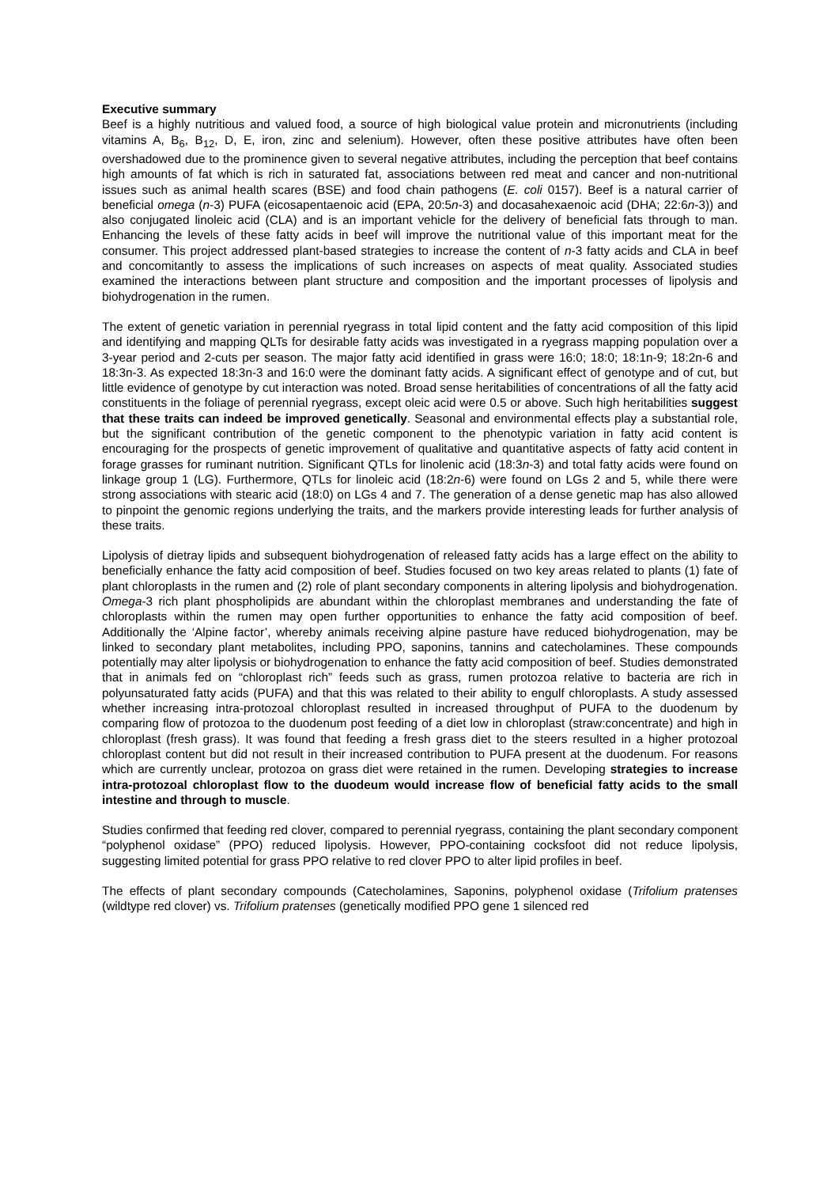Executive summary
Beef is a highly nutritious and valued food, a source of high biological value protein and micronutrients (including vitamins A, B<sub>6</sub>, B<sub>12</sub>, D, E, iron, zinc and selenium). However, often these positive attributes have often been overshadowed due to the prominence given to several negative attributes, including the perception that beef contains high amounts of fat which is rich in saturated fat, associations between red meat and cancer and non-nutritional issues such as animal health scares (BSE) and food chain pathogens (E. coli 0157). Beef is a natural carrier of beneficial omega (n-3) PUFA (eicosapentaenoic acid (EPA, 20:5n-3) and docasahexaenoic acid (DHA; 22:6n-3)) and also conjugated linoleic acid (CLA) and is an important vehicle for the delivery of beneficial fats through to man. Enhancing the levels of these fatty acids in beef will improve the nutritional value of this important meat for the consumer. This project addressed plant-based strategies to increase the content of n-3 fatty acids and CLA in beef and concomitantly to assess the implications of such increases on aspects of meat quality. Associated studies examined the interactions between plant structure and composition and the important processes of lipolysis and biohydrogenation in the rumen.
The extent of genetic variation in perennial ryegrass in total lipid content and the fatty acid composition of this lipid and identifying and mapping QLTs for desirable fatty acids was investigated in a ryegrass mapping population over a 3-year period and 2-cuts per season. The major fatty acid identified in grass were 16:0; 18:0; 18:1n-9; 18:2n-6 and 18:3n-3. As expected 18:3n-3 and 16:0 were the dominant fatty acids. A significant effect of genotype and of cut, but little evidence of genotype by cut interaction was noted. Broad sense heritabilities of concentrations of all the fatty acid constituents in the foliage of perennial ryegrass, except oleic acid were 0.5 or above. Such high heritabilities suggest that these traits can indeed be improved genetically. Seasonal and environmental effects play a substantial role, but the significant contribution of the genetic component to the phenotypic variation in fatty acid content is encouraging for the prospects of genetic improvement of qualitative and quantitative aspects of fatty acid content in forage grasses for ruminant nutrition. Significant QTLs for linolenic acid (18:3n-3) and total fatty acids were found on linkage group 1 (LG). Furthermore, QTLs for linoleic acid (18:2n-6) were found on LGs 2 and 5, while there were strong associations with stearic acid (18:0) on LGs 4 and 7. The generation of a dense genetic map has also allowed to pinpoint the genomic regions underlying the traits, and the markers provide interesting leads for further analysis of these traits.
Lipolysis of dietray lipids and subsequent biohydrogenation of released fatty acids has a large effect on the ability to beneficially enhance the fatty acid composition of beef. Studies focused on two key areas related to plants (1) fate of plant chloroplasts in the rumen and (2) role of plant secondary components in altering lipolysis and biohydrogenation. Omega-3 rich plant phospholipids are abundant within the chloroplast membranes and understanding the fate of chloroplasts within the rumen may open further opportunities to enhance the fatty acid composition of beef. Additionally the ‘Alpine factor’, whereby animals receiving alpine pasture have reduced biohydrogenation, may be linked to secondary plant metabolites, including PPO, saponins, tannins and catecholamines. These compounds potentially may alter lipolysis or biohydrogenation to enhance the fatty acid composition of beef. Studies demonstrated that in animals fed on “chloroplast rich” feeds such as grass, rumen protozoa relative to bacteria are rich in polyunsaturated fatty acids (PUFA) and that this was related to their ability to engulf chloroplasts. A study assessed whether increasing intra-protozoal chloroplast resulted in increased throughput of PUFA to the duodenum by comparing flow of protozoa to the duodenum post feeding of a diet low in chloroplast (straw:concentrate) and high in chloroplast (fresh grass). It was found that feeding a fresh grass diet to the steers resulted in a higher protozoal chloroplast content but did not result in their increased contribution to PUFA present at the duodenum. For reasons which are currently unclear, protozoa on grass diet were retained in the rumen. Developing strategies to increase intra-protozoal chloroplast flow to the duodeum would increase flow of beneficial fatty acids to the small intestine and through to muscle.
Studies confirmed that feeding red clover, compared to perennial ryegrass, containing the plant secondary component “polyphenol oxidase” (PPO) reduced lipolysis. However, PPO-containing cocksfoot did not reduce lipolysis, suggesting limited potential for grass PPO relative to red clover PPO to alter lipid profiles in beef.
The effects of plant secondary compounds (Catecholamines, Saponins, polyphenol oxidase (Trifolium pratenses (wildtype red clover) vs. Trifolium pratenses (genetically modified PPO gene 1 silenced red